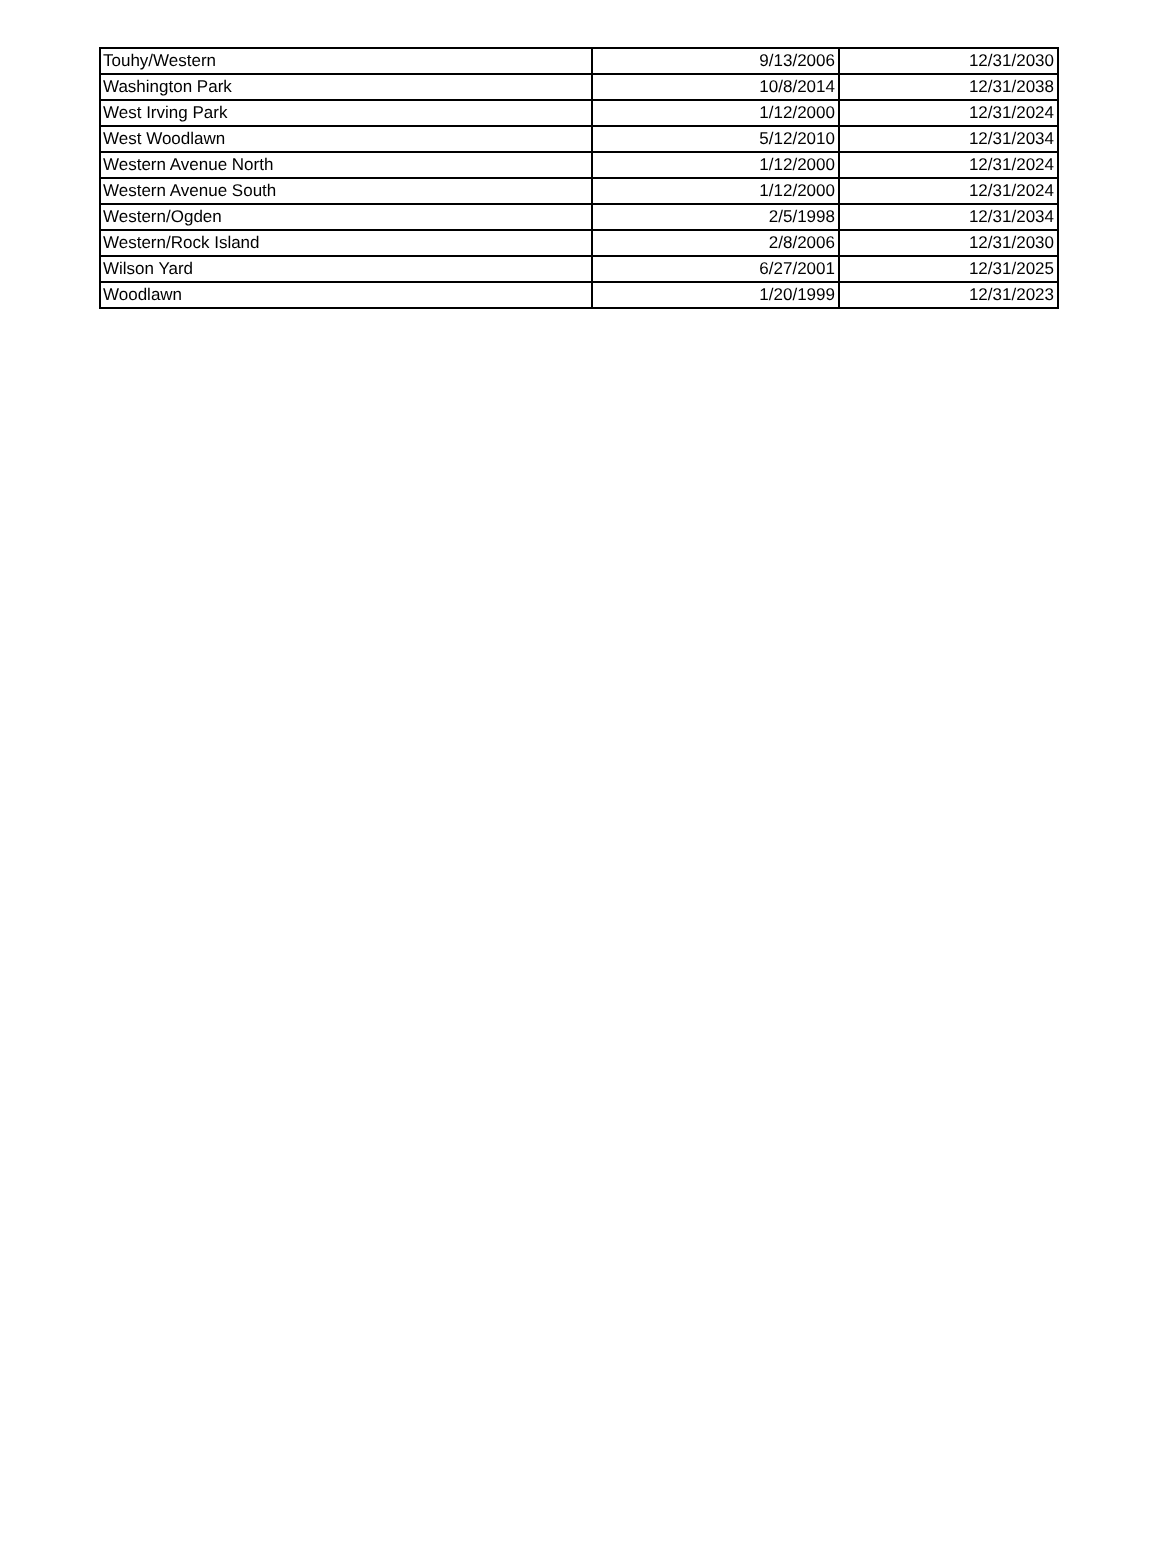| Touhy/Western | 9/13/2006 | 12/31/2030 |
| Washington Park | 10/8/2014 | 12/31/2038 |
| West Irving Park | 1/12/2000 | 12/31/2024 |
| West Woodlawn | 5/12/2010 | 12/31/2034 |
| Western Avenue North | 1/12/2000 | 12/31/2024 |
| Western Avenue South | 1/12/2000 | 12/31/2024 |
| Western/Ogden | 2/5/1998 | 12/31/2034 |
| Western/Rock Island | 2/8/2006 | 12/31/2030 |
| Wilson Yard | 6/27/2001 | 12/31/2025 |
| Woodlawn | 1/20/1999 | 12/31/2023 |